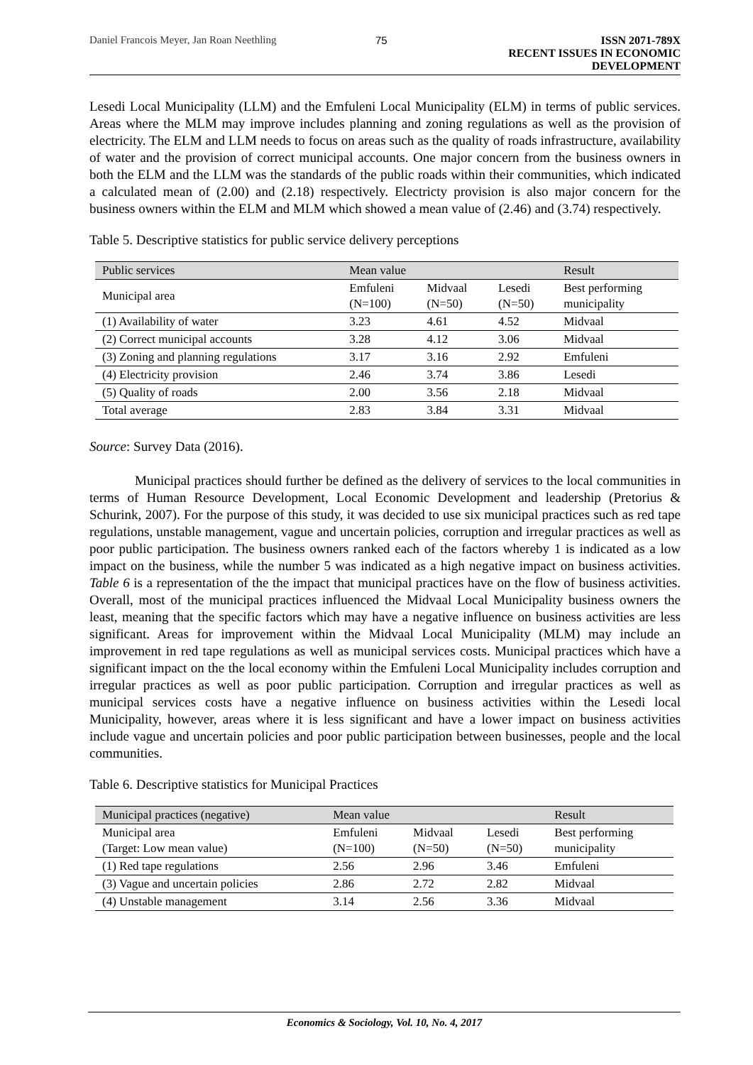Daniel Francois Meyer, Jan Roan Neethling 75 ISSN 2071-789X
RECENT ISSUES IN ECONOMIC DEVELOPMENT
Lesedi Local Municipality (LLM) and the Emfuleni Local Municipality (ELM) in terms of public services. Areas where the MLM may improve includes planning and zoning regulations as well as the provision of electricity. The ELM and LLM needs to focus on areas such as the quality of roads infrastructure, availability of water and the provision of correct municipal accounts. One major concern from the business owners in both the ELM and the LLM was the standards of the public roads within their communities, which indicated a calculated mean of (2.00) and (2.18) respectively. Electricty provision is also major concern for the business owners within the ELM and MLM which showed a mean value of (2.46) and (3.74) respectively.
Table 5. Descriptive statistics for public service delivery perceptions
| Public services | Mean value | | | Result |
| Municipal area | Emfuleni (N=100) | Midvaal (N=50) | Lesedi (N=50) | Best performing municipality |
| (1) Availability of water | 3.23 | 4.61 | 4.52 | Midvaal |
| (2) Correct municipal accounts | 3.28 | 4.12 | 3.06 | Midvaal |
| (3) Zoning and planning regulations | 3.17 | 3.16 | 2.92 | Emfuleni |
| (4) Electricity provision | 2.46 | 3.74 | 3.86 | Lesedi |
| (5) Quality of roads | 2.00 | 3.56 | 2.18 | Midvaal |
| Total average | 2.83 | 3.84 | 3.31 | Midvaal |
Source: Survey Data (2016).
Municipal practices should further be defined as the delivery of services to the local communities in terms of Human Resource Development, Local Economic Development and leadership (Pretorius & Schurink, 2007). For the purpose of this study, it was decided to use six municipal practices such as red tape regulations, unstable management, vague and uncertain policies, corruption and irregular practices as well as poor public participation. The business owners ranked each of the factors whereby 1 is indicated as a low impact on the business, while the number 5 was indicated as a high negative impact on business activities. Table 6 is a representation of the the impact that municipal practices have on the flow of business activities. Overall, most of the municipal practices influenced the Midvaal Local Municipality business owners the least, meaning that the specific factors which may have a negative influence on business activities are less significant. Areas for improvement within the Midvaal Local Municipality (MLM) may include an improvement in red tape regulations as well as municipal services costs. Municipal practices which have a significant impact on the the local economy within the Emfuleni Local Municipality includes corruption and irregular practices as well as poor public participation. Corruption and irregular practices as well as municipal services costs have a negative influence on business activities within the Lesedi local Municipality, however, areas where it is less significant and have a lower impact on business activities include vague and uncertain policies and poor public participation between businesses, people and the local communities.
Table 6. Descriptive statistics for Municipal Practices
| Municipal practices (negative) | Mean value | | | Result |
| Municipal area (Target: Low mean value) | Emfuleni (N=100) | Midvaal (N=50) | Lesedi (N=50) | Best performing municipality |
| (1) Red tape regulations | 2.56 | 2.96 | 3.46 | Emfuleni |
| (3) Vague and uncertain policies | 2.86 | 2.72 | 2.82 | Midvaal |
| (4) Unstable management | 3.14 | 2.56 | 3.36 | Midvaal |
Economics & Sociology, Vol. 10, No. 4, 2017